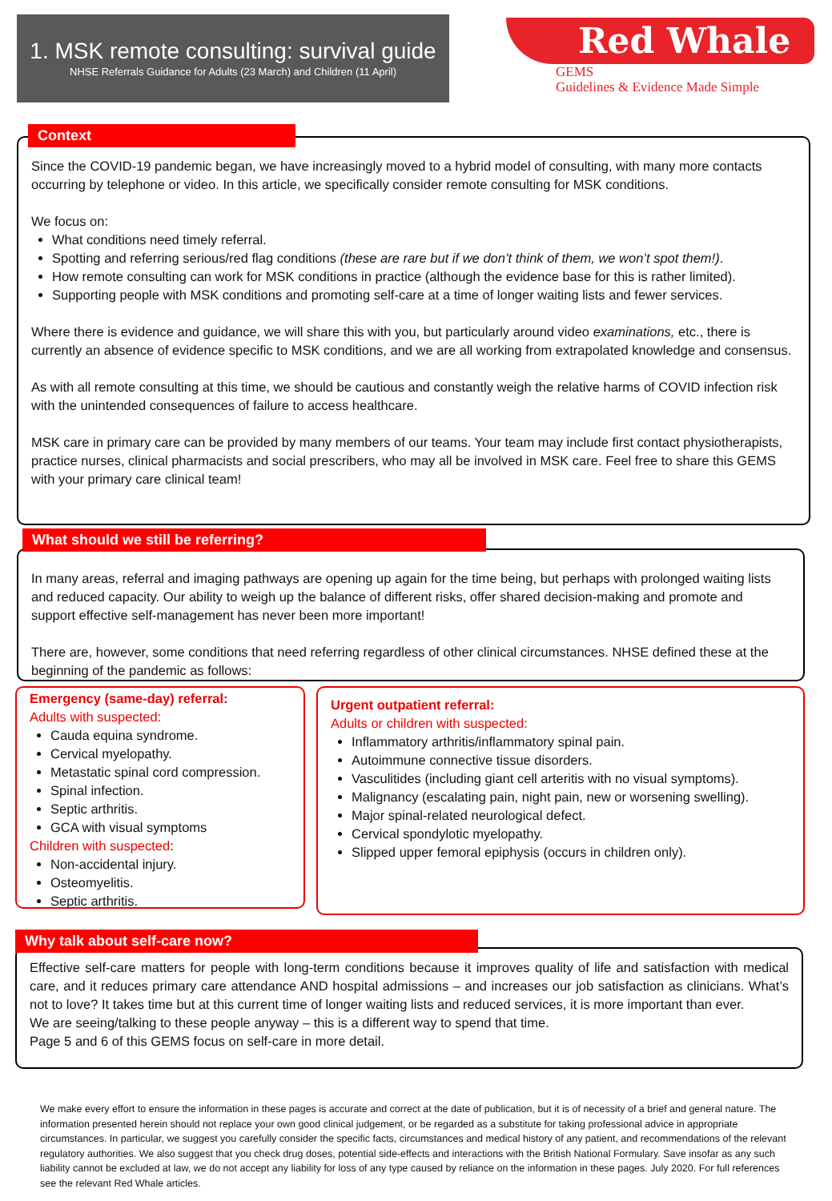1. MSK remote consulting: survival guide
NHSE Referrals Guidance for Adults (23 March) and Children (11 April)
Red Whale
GEMS
Guidelines & Evidence Made Simple
Since the COVID-19 pandemic began, we have increasingly moved to a hybrid model of consulting, with many more contacts occurring by telephone or video. In this article, we specifically consider remote consulting for MSK conditions.
We focus on:
What conditions need timely referral.
Spotting and referring serious/red flag conditions (these are rare but if we don’t think of them, we won’t spot them!).
How remote consulting can work for MSK conditions in practice (although the evidence base for this is rather limited).
Supporting people with MSK conditions and promoting self-care at a time of longer waiting lists and fewer services.
Where there is evidence and guidance, we will share this with you, but particularly around video examinations, etc., there is currently an absence of evidence specific to MSK conditions, and we are all working from extrapolated knowledge and consensus.
As with all remote consulting at this time, we should be cautious and constantly weigh the relative harms of COVID infection risk with the unintended consequences of failure to access healthcare.
MSK care in primary care can be provided by many members of our teams. Your team may include first contact physiotherapists, practice nurses, clinical pharmacists and social prescribers, who may all be involved in MSK care. Feel free to share this GEMS with your primary care clinical team!
Context
In many areas, referral and imaging pathways are opening up again for the time being, but perhaps with prolonged waiting lists and reduced capacity. Our ability to weigh up the balance of different risks, offer shared decision-making and promote and support effective self-management has never been more important!
There are, however, some conditions that need referring regardless of other clinical circumstances. NHSE defined these at the beginning of the pandemic as follows:
What should we still be referring?
Emergency (same-day) referral:
Adults with suspected:
Cauda equina syndrome.
Cervical myelopathy.
Metastatic spinal cord compression.
Spinal infection.
Septic arthritis.
GCA with visual symptoms
Children with suspected:
Non-accidental injury.
Osteomyelitis.
Septic arthritis.
Urgent outpatient referral:
Adults or children with suspected:
Inflammatory arthritis/inflammatory spinal pain.
Autoimmune connective tissue disorders.
Vasculitides (including giant cell arteritis with no visual symptoms).
Malignancy (escalating pain, night pain, new or worsening swelling).
Major spinal-related neurological defect.
Cervical spondylotic myelopathy.
Slipped upper femoral epiphysis (occurs in children only).
Effective self-care matters for people with long-term conditions because it improves quality of life and satisfaction with medical care, and it reduces primary care attendance AND hospital admissions – and increases our job satisfaction as clinicians. What’s not to love? It takes time but at this current time of longer waiting lists and reduced services, it is more important than ever.
We are seeing/talking to these people anyway – this is a different way to spend that time.
Page 5 and 6 of this GEMS focus on self-care in more detail.
Why talk about self-care now?
We make every effort to ensure the information in these pages is accurate and correct at the date of publication, but it is of necessity of a brief and general nature. The information presented herein should not replace your own good clinical judgement, or be regarded as a substitute for taking professional advice in appropriate circumstances. In particular, we suggest you carefully consider the specific facts, circumstances and medical history of any patient, and recommendations of the relevant regulatory authorities. We also suggest that you check drug doses, potential side-effects and interactions with the British National Formulary. Save insofar as any such liability cannot be excluded at law, we do not accept any liability for loss of any type caused by reliance on the information in these pages. July 2020. For full references see the relevant Red Whale articles.